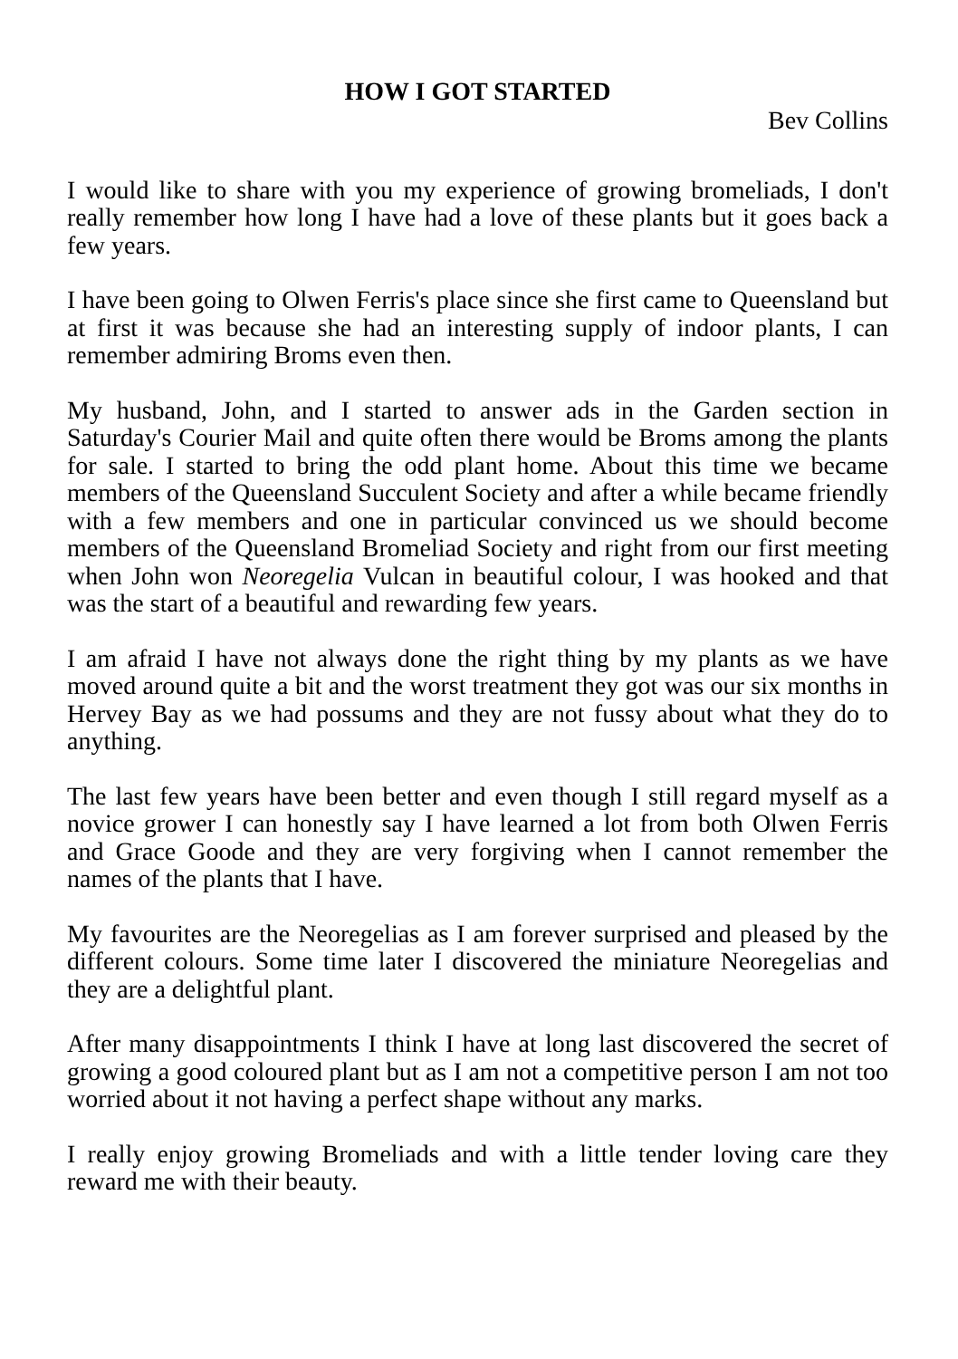HOW I GOT STARTED
Bev Collins
I would like to share with you my experience of growing bromeliads, I don't really remember how long I have had a love of these plants but it goes back a few years.
I have been going to Olwen Ferris's place since she first came to Queensland but at first it was because she had an interesting supply of indoor plants, I can remember admiring Broms even then.
My husband, John, and I started to answer ads in the Garden section in Saturday's Courier Mail and quite often there would be Broms among the plants for sale. I started to bring the odd plant home. About this time we became members of the Queensland Succulent Society and after a while became friendly with a few members and one in particular convinced us we should become members of the Queensland Bromeliad Society and right from our first meeting when John won Neoregelia Vulcan in beautiful colour, I was hooked and that was the start of a beautiful and rewarding few years.
I am afraid I have not always done the right thing by my plants as we have moved around quite a bit and the worst treatment they got was our six months in Hervey Bay as we had possums and they are not fussy about what they do to anything.
The last few years have been better and even though I still regard myself as a novice grower I can honestly say I have learned a lot from both Olwen Ferris and Grace Goode and they are very forgiving when I cannot remember the names of the plants that I have.
My favourites are the Neoregelias as I am forever surprised and pleased by the different colours. Some time later I discovered the miniature Neoregelias and they are a delightful plant.
After many disappointments I think I have at long last discovered the secret of growing a good coloured plant but as I am not a competitive person I am not too worried about it not having a perfect shape without any marks.
I really enjoy growing Bromeliads and with a little tender loving care they reward me with their beauty.